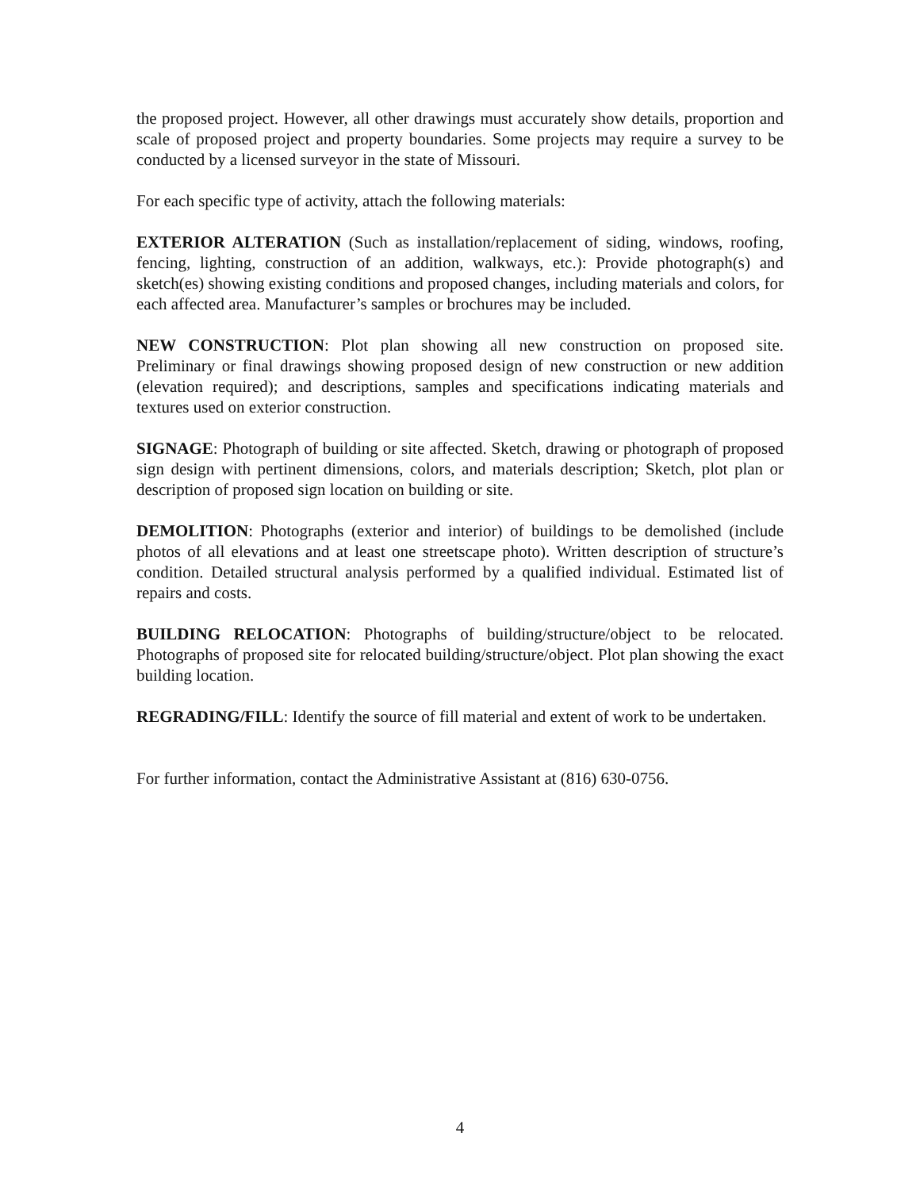the proposed project. However, all other drawings must accurately show details, proportion and scale of proposed project and property boundaries. Some projects may require a survey to be conducted by a licensed surveyor in the state of Missouri.
For each specific type of activity, attach the following materials:
EXTERIOR ALTERATION (Such as installation/replacement of siding, windows, roofing, fencing, lighting, construction of an addition, walkways, etc.): Provide photograph(s) and sketch(es) showing existing conditions and proposed changes, including materials and colors, for each affected area. Manufacturer’s samples or brochures may be included.
NEW CONSTRUCTION: Plot plan showing all new construction on proposed site. Preliminary or final drawings showing proposed design of new construction or new addition (elevation required); and descriptions, samples and specifications indicating materials and textures used on exterior construction.
SIGNAGE: Photograph of building or site affected. Sketch, drawing or photograph of proposed sign design with pertinent dimensions, colors, and materials description; Sketch, plot plan or description of proposed sign location on building or site.
DEMOLITION: Photographs (exterior and interior) of buildings to be demolished (include photos of all elevations and at least one streetscape photo). Written description of structure’s condition. Detailed structural analysis performed by a qualified individual. Estimated list of repairs and costs.
BUILDING RELOCATION: Photographs of building/structure/object to be relocated. Photographs of proposed site for relocated building/structure/object. Plot plan showing the exact building location.
REGRADING/FILL: Identify the source of fill material and extent of work to be undertaken.
For further information, contact the Administrative Assistant at (816) 630-0756.
4